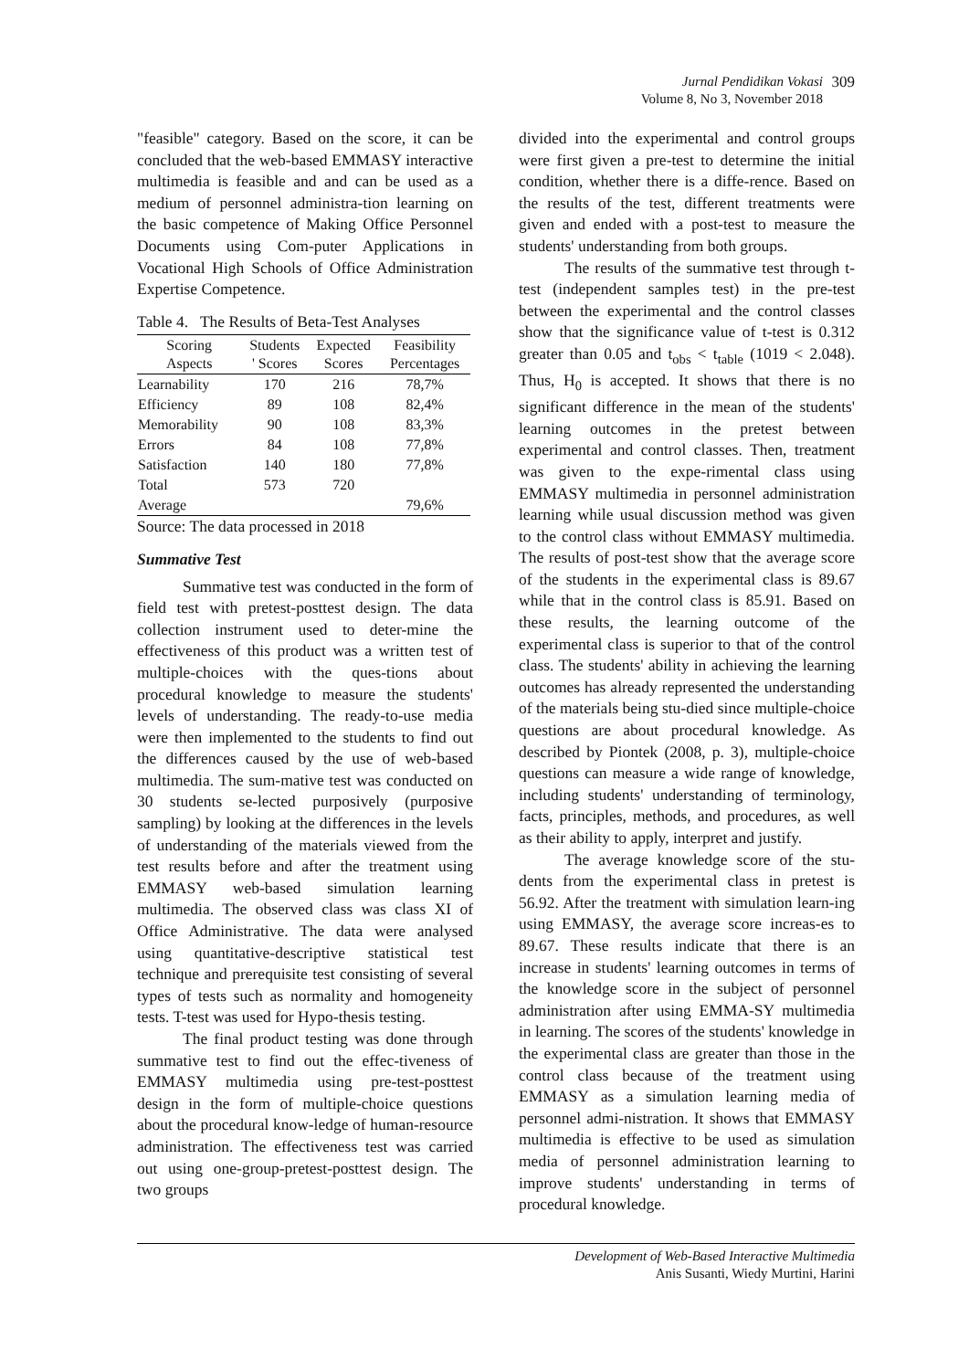Jurnal Pendidikan Vokasi
Volume 8, No 3, November 2018
309
"feasible" category. Based on the score, it can be concluded that the web-based EMMASY interactive multimedia is feasible and and can be used as a medium of personnel administra-tion learning on the basic competence of Making Office Personnel Documents using Com-puter Applications in Vocational High Schools of Office Administration Expertise Competence.
Table 4. The Results of Beta-Test Analyses
| Scoring Aspects | Students ' Scores | Expected Scores | Feasibility Percentages |
| --- | --- | --- | --- |
| Learnability | 170 | 216 | 78,7% |
| Efficiency | 89 | 108 | 82,4% |
| Memorability | 90 | 108 | 83,3% |
| Errors | 84 | 108 | 77,8% |
| Satisfaction | 140 | 180 | 77,8% |
| Total | 573 | 720 | |
| Average | | | 79,6% |
Source: The data processed in 2018
Summative Test
Summative test was conducted in the form of field test with pretest-posttest design. The data collection instrument used to deter-mine the effectiveness of this product was a written test of multiple-choices with the ques-tions about procedural knowledge to measure the students' levels of understanding. The ready-to-use media were then implemented to the students to find out the differences caused by the use of web-based multimedia. The sum-mative test was conducted on 30 students se-lected purposively (purposive sampling) by looking at the differences in the levels of understanding of the materials viewed from the test results before and after the treatment using EMMASY web-based simulation learning multimedia. The observed class was class XI of Office Administrative. The data were analysed using quantitative-descriptive statistical test technique and prerequisite test consisting of several types of tests such as normality and homogeneity tests. T-test was used for Hypo-thesis testing.
The final product testing was done through summative test to find out the effec-tiveness of EMMASY multimedia using pre-test-posttest design in the form of multiple-choice questions about the procedural know-ledge of human-resource administration. The effectiveness test was carried out using one-group-pretest-posttest design. The two groups
divided into the experimental and control groups were first given a pre-test to determine the initial condition, whether there is a diffe-rence. Based on the results of the test, different treatments were given and ended with a post-test to measure the students' understanding from both groups.
The results of the summative test through t-test (independent samples test) in the pre-test between the experimental and the control classes show that the significance value of t-test is 0.312 greater than 0.05 and t<sub>obs</sub> < t<sub>table</sub> (1019 < 2.048). Thus, H<sub>0</sub> is accepted. It shows that there is no significant difference in the mean of the students' learning outcomes in the pretest between experimental and control classes. Then, treatment was given to the expe-rimental class using EMMASY multimedia in personnel administration learning while usual discussion method was given to the control class without EMMASY multimedia. The results of post-test show that the average score of the students in the experimental class is 89.67 while that in the control class is 85.91. Based on these results, the learning outcome of the experimental class is superior to that of the control class. The students' ability in achieving the learning outcomes has already represented the understanding of the materials being stu-died since multiple-choice questions are about procedural knowledge. As described by Piontek (2008, p. 3), multiple-choice questions can measure a wide range of knowledge, including students' understanding of terminology, facts, principles, methods, and procedures, as well as their ability to apply, interpret and justify.
The average knowledge score of the stu-dents from the experimental class in pretest is 56.92. After the treatment with simulation learn-ing using EMMASY, the average score increas-es to 89.67. These results indicate that there is an increase in students' learning outcomes in terms of the knowledge score in the subject of personnel administration after using EMMA-SY multimedia in learning. The scores of the students' knowledge in the experimental class are greater than those in the control class because of the treatment using EMMASY as a simulation learning media of personnel admi-nistration. It shows that EMMASY multimedia is effective to be used as simulation media of personnel administration learning to improve students' understanding in terms of procedural knowledge.
Development of Web-Based Interactive Multimedia
Anis Susanti, Wiedy Murtini, Harini